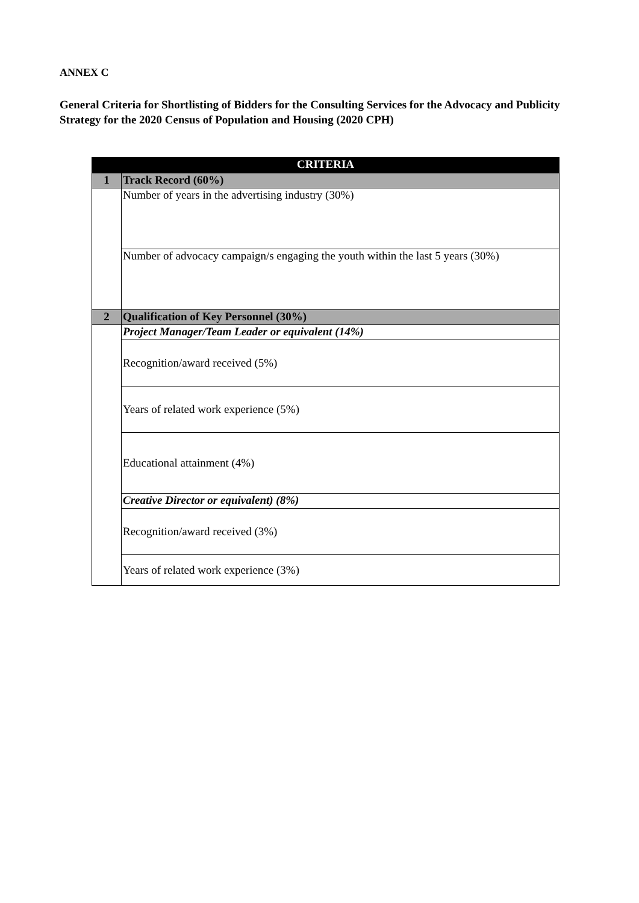ANNEX C
General Criteria for Shortlisting of Bidders for the Consulting Services for the Advocacy and Publicity Strategy for the 2020 Census of Population and Housing (2020 CPH)
| CRITERIA | |
| --- | --- |
| 1 | Track Record (60%) |
| | Number of years in the advertising industry (30%) |
| | Number of advocacy campaign/s engaging the youth within the last 5 years (30%) |
| 2 | Qualification of Key Personnel (30%) |
| | Project Manager/Team Leader or equivalent (14%) |
| | Recognition/award received (5%) |
| | Years of related work experience (5%) |
| | Educational attainment (4%) |
| | Creative Director or equivalent) (8%) |
| | Recognition/award received (3%) |
| | Years of related work experience (3%) |